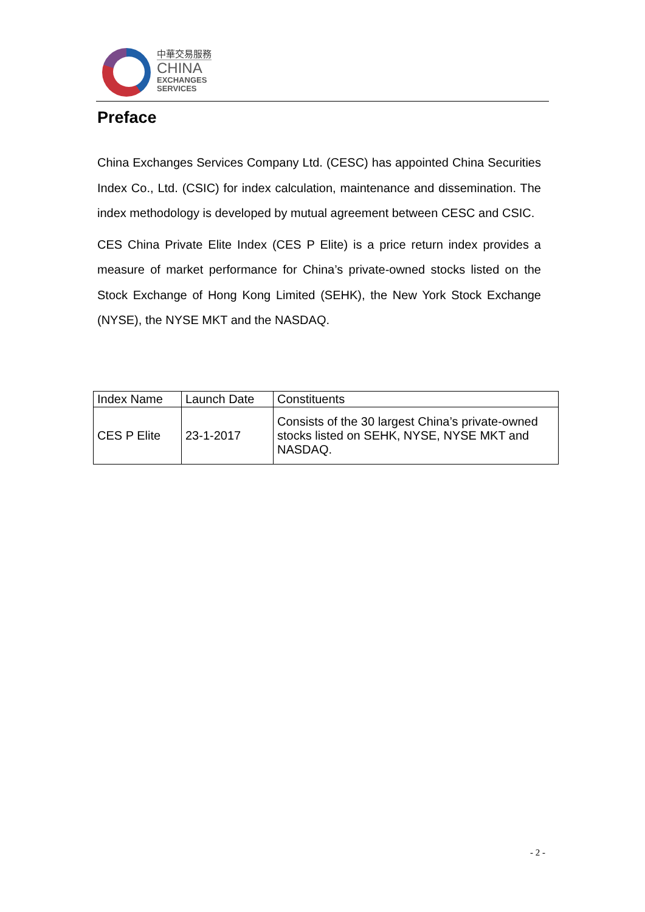中華交易服務
CHINA
EXCHANGES
SERVICES
Preface
China Exchanges Services Company Ltd. (CESC) has appointed China Securities Index Co., Ltd. (CSIC) for index calculation, maintenance and dissemination. The index methodology is developed by mutual agreement between CESC and CSIC.
CES China Private Elite Index (CES P Elite) is a price return index provides a measure of market performance for China’s private-owned stocks listed on the Stock Exchange of Hong Kong Limited (SEHK), the New York Stock Exchange (NYSE), the NYSE MKT and the NASDAQ.
| Index Name | Launch Date | Constituents |
| --- | --- | --- |
| CES P Elite | 23-1-2017 | Consists of the 30 largest China’s private-owned stocks listed on SEHK, NYSE, NYSE MKT and NASDAQ. |
- 2 -